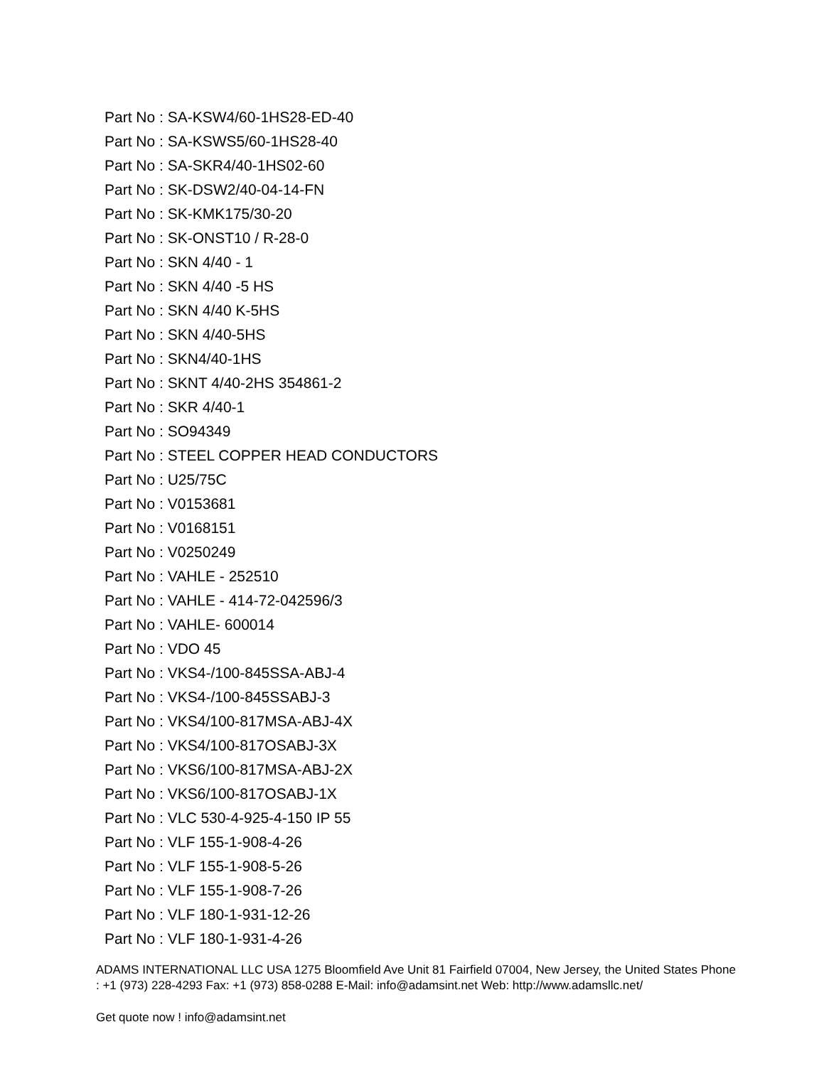Part No : SA-KSW4/60-1HS28-ED-40
Part No : SA-KSWS5/60-1HS28-40
Part No : SA-SKR4/40-1HS02-60
Part No : SK-DSW2/40-04-14-FN
Part No : SK-KMK175/30-20
Part No : SK-ONST10 / R-28-0
Part No : SKN 4/40 - 1
Part No : SKN 4/40 -5 HS
Part No : SKN 4/40 K-5HS
Part No : SKN 4/40-5HS
Part No : SKN4/40-1HS
Part No : SKNT 4/40-2HS 354861-2
Part No : SKR 4/40-1
Part No : SO94349
Part No : STEEL COPPER HEAD CONDUCTORS
Part No : U25/75C
Part No : V0153681
Part No : V0168151
Part No : V0250249
Part No : VAHLE - 252510
Part No : VAHLE - 414-72-042596/3
Part No : VAHLE- 600014
Part No : VDO 45
Part No : VKS4-/100-845SSA-ABJ-4
Part No : VKS4-/100-845SSABJ-3
Part No : VKS4/100-817MSA-ABJ-4X
Part No : VKS4/100-817OSABJ-3X
Part No : VKS6/100-817MSA-ABJ-2X
Part No : VKS6/100-817OSABJ-1X
Part No : VLC 530-4-925-4-150 IP 55
Part No : VLF 155-1-908-4-26
Part No : VLF 155-1-908-5-26
Part No : VLF 155-1-908-7-26
Part No : VLF 180-1-931-12-26
Part No : VLF 180-1-931-4-26
ADAMS INTERNATIONAL LLC USA 1275 Bloomfield Ave Unit 81 Fairfield 07004, New Jersey, the United States Phone : +1 (973) 228-4293 Fax: +1 (973) 858-0288 E-Mail: info@adamsint.net Web: http://www.adamsllc.net/
Get quote now ! info@adamsint.net